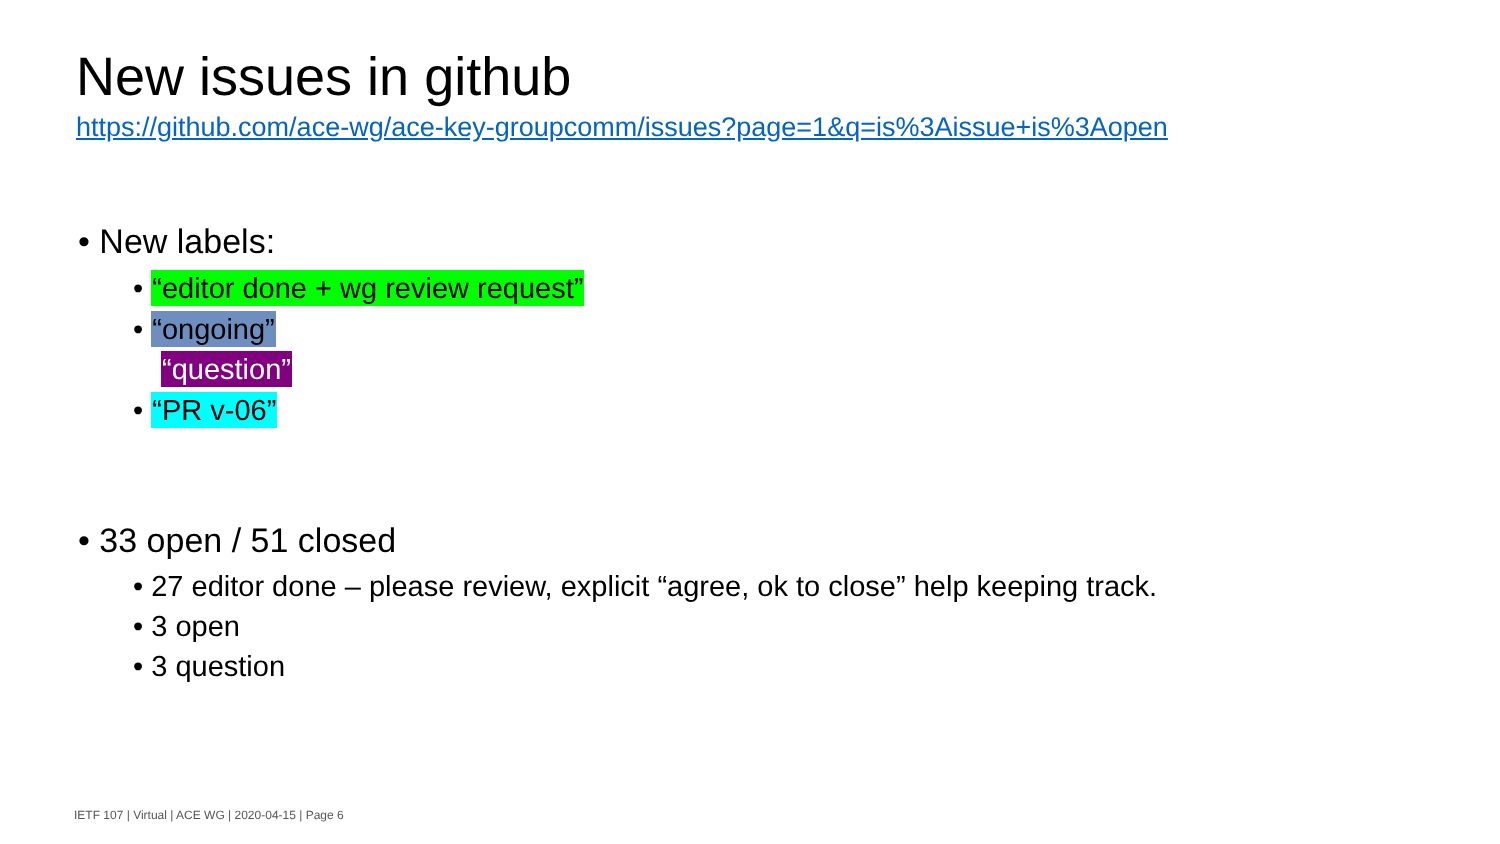New issues in github
https://github.com/ace-wg/ace-key-groupcomm/issues?page=1&q=is%3Aissue+is%3Aopen
• New labels:
• “editor done + wg review request”
• “ongoing”
“question”
• “PR v-06”
• 33 open / 51 closed
• 27 editor done – please review, explicit “agree, ok to close” help keeping track.
• 3 open
• 3 question
IETF 107 | Virtual | ACE WG | 2020-04-15 | Page 6